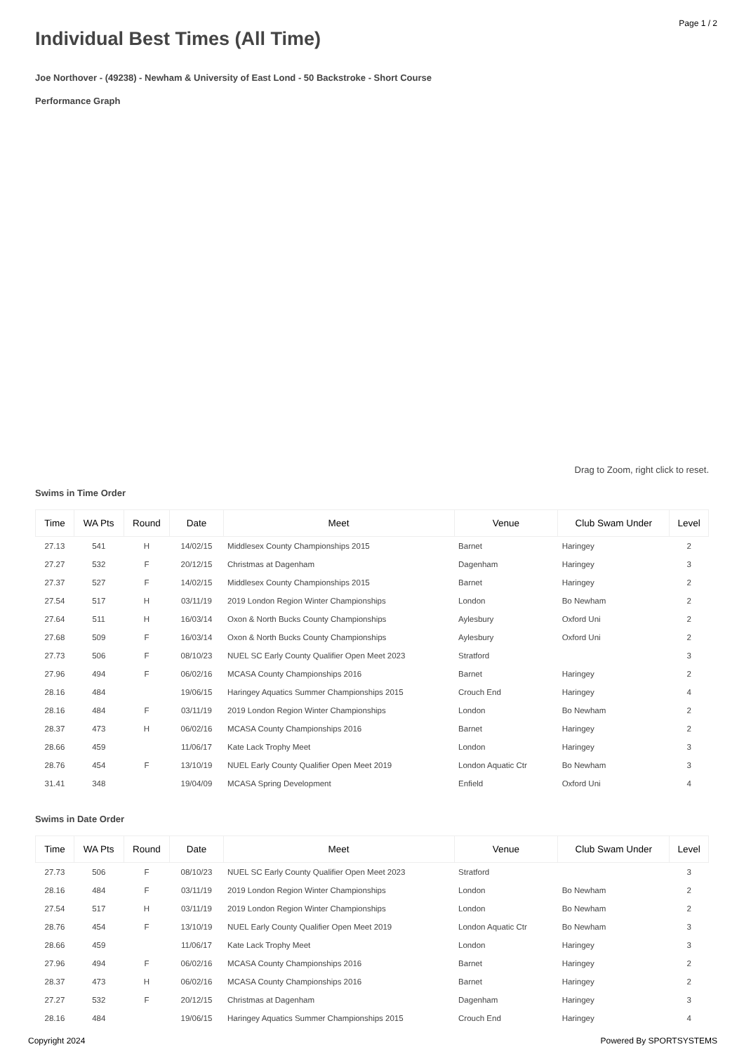Page 1 / 2
Individual Best Times (All Time)
Joe Northover - (49238) - Newham & University of East Lond - 50 Backstroke - Short Course
Performance Graph
Drag to Zoom, right click to reset.
Swims in Time Order
| Time | WA Pts | Round | Date | Meet | Venue | Club Swam Under | Level |
| --- | --- | --- | --- | --- | --- | --- | --- |
| 27.13 | 541 | H | 14/02/15 | Middlesex County Championships 2015 | Barnet | Haringey | 2 |
| 27.27 | 532 | F | 20/12/15 | Christmas at Dagenham | Dagenham | Haringey | 3 |
| 27.37 | 527 | F | 14/02/15 | Middlesex County Championships 2015 | Barnet | Haringey | 2 |
| 27.54 | 517 | H | 03/11/19 | 2019 London Region Winter Championships | London | Bo Newham | 2 |
| 27.64 | 511 | H | 16/03/14 | Oxon & North Bucks County Championships | Aylesbury | Oxford Uni | 2 |
| 27.68 | 509 | F | 16/03/14 | Oxon & North Bucks County Championships | Aylesbury | Oxford Uni | 2 |
| 27.73 | 506 | F | 08/10/23 | NUEL SC Early County Qualifier Open Meet 2023 | Stratford | | 3 |
| 27.96 | 494 | F | 06/02/16 | MCASA County Championships 2016 | Barnet | Haringey | 2 |
| 28.16 | 484 | | 19/06/15 | Haringey Aquatics Summer Championships 2015 | Crouch End | Haringey | 4 |
| 28.16 | 484 | F | 03/11/19 | 2019 London Region Winter Championships | London | Bo Newham | 2 |
| 28.37 | 473 | H | 06/02/16 | MCASA County Championships 2016 | Barnet | Haringey | 2 |
| 28.66 | 459 | | 11/06/17 | Kate Lack Trophy Meet | London | Haringey | 3 |
| 28.76 | 454 | F | 13/10/19 | NUEL Early County Qualifier Open Meet 2019 | London Aquatic Ctr | Bo Newham | 3 |
| 31.41 | 348 | | 19/04/09 | MCASA Spring Development | Enfield | Oxford Uni | 4 |
Swims in Date Order
| Time | WA Pts | Round | Date | Meet | Venue | Club Swam Under | Level |
| --- | --- | --- | --- | --- | --- | --- | --- |
| 27.73 | 506 | F | 08/10/23 | NUEL SC Early County Qualifier Open Meet 2023 | Stratford | | 3 |
| 28.16 | 484 | F | 03/11/19 | 2019 London Region Winter Championships | London | Bo Newham | 2 |
| 27.54 | 517 | H | 03/11/19 | 2019 London Region Winter Championships | London | Bo Newham | 2 |
| 28.76 | 454 | F | 13/10/19 | NUEL Early County Qualifier Open Meet 2019 | London Aquatic Ctr | Bo Newham | 3 |
| 28.66 | 459 | | 11/06/17 | Kate Lack Trophy Meet | London | Haringey | 3 |
| 27.96 | 494 | F | 06/02/16 | MCASA County Championships 2016 | Barnet | Haringey | 2 |
| 28.37 | 473 | H | 06/02/16 | MCASA County Championships 2016 | Barnet | Haringey | 2 |
| 27.27 | 532 | F | 20/12/15 | Christmas at Dagenham | Dagenham | Haringey | 3 |
| 28.16 | 484 | | 19/06/15 | Haringey Aquatics Summer Championships 2015 | Crouch End | Haringey | 4 |
Copyright 2024 Powered By SPORTSYSTEMS